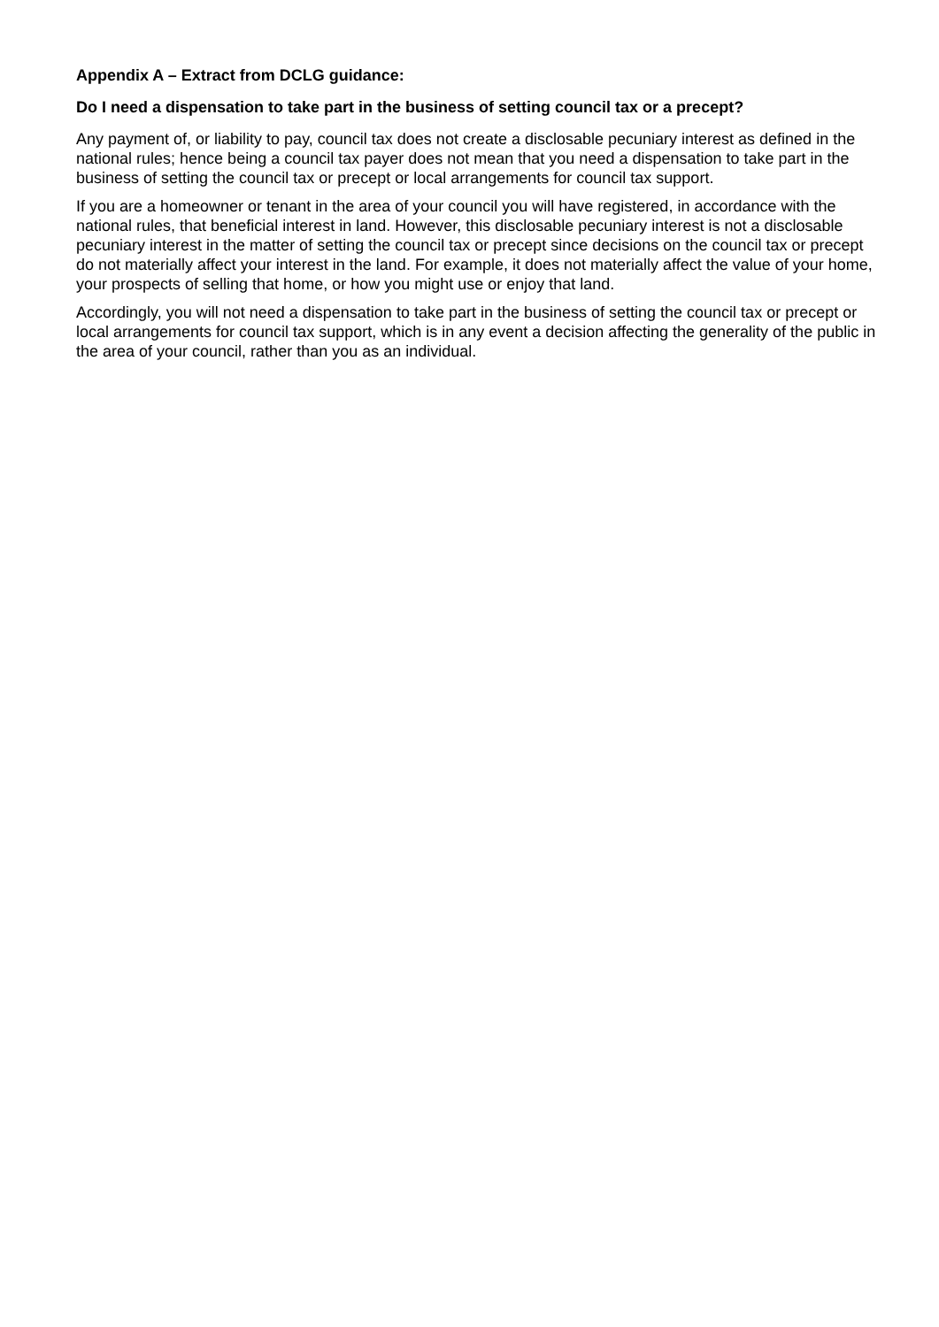Appendix A – Extract from DCLG guidance:
Do I need a dispensation to take part in the business of setting council tax or a precept?
Any payment of, or liability to pay, council tax does not create a disclosable pecuniary interest as defined in the national rules; hence being a council tax payer does not mean that you need a dispensation to take part in the business of setting the council tax or precept or local arrangements for council tax support.
If you are a homeowner or tenant in the area of your council you will have registered, in accordance with the national rules, that beneficial interest in land. However, this disclosable pecuniary interest is not a disclosable pecuniary interest in the matter of setting the council tax or precept since decisions on the council tax or precept do not materially affect your interest in the land. For example, it does not materially affect the value of your home, your prospects of selling that home, or how you might use or enjoy that land.
Accordingly, you will not need a dispensation to take part in the business of setting the council tax or precept or local arrangements for council tax support, which is in any event a decision affecting the generality of the public in the area of your council, rather than you as an individual.